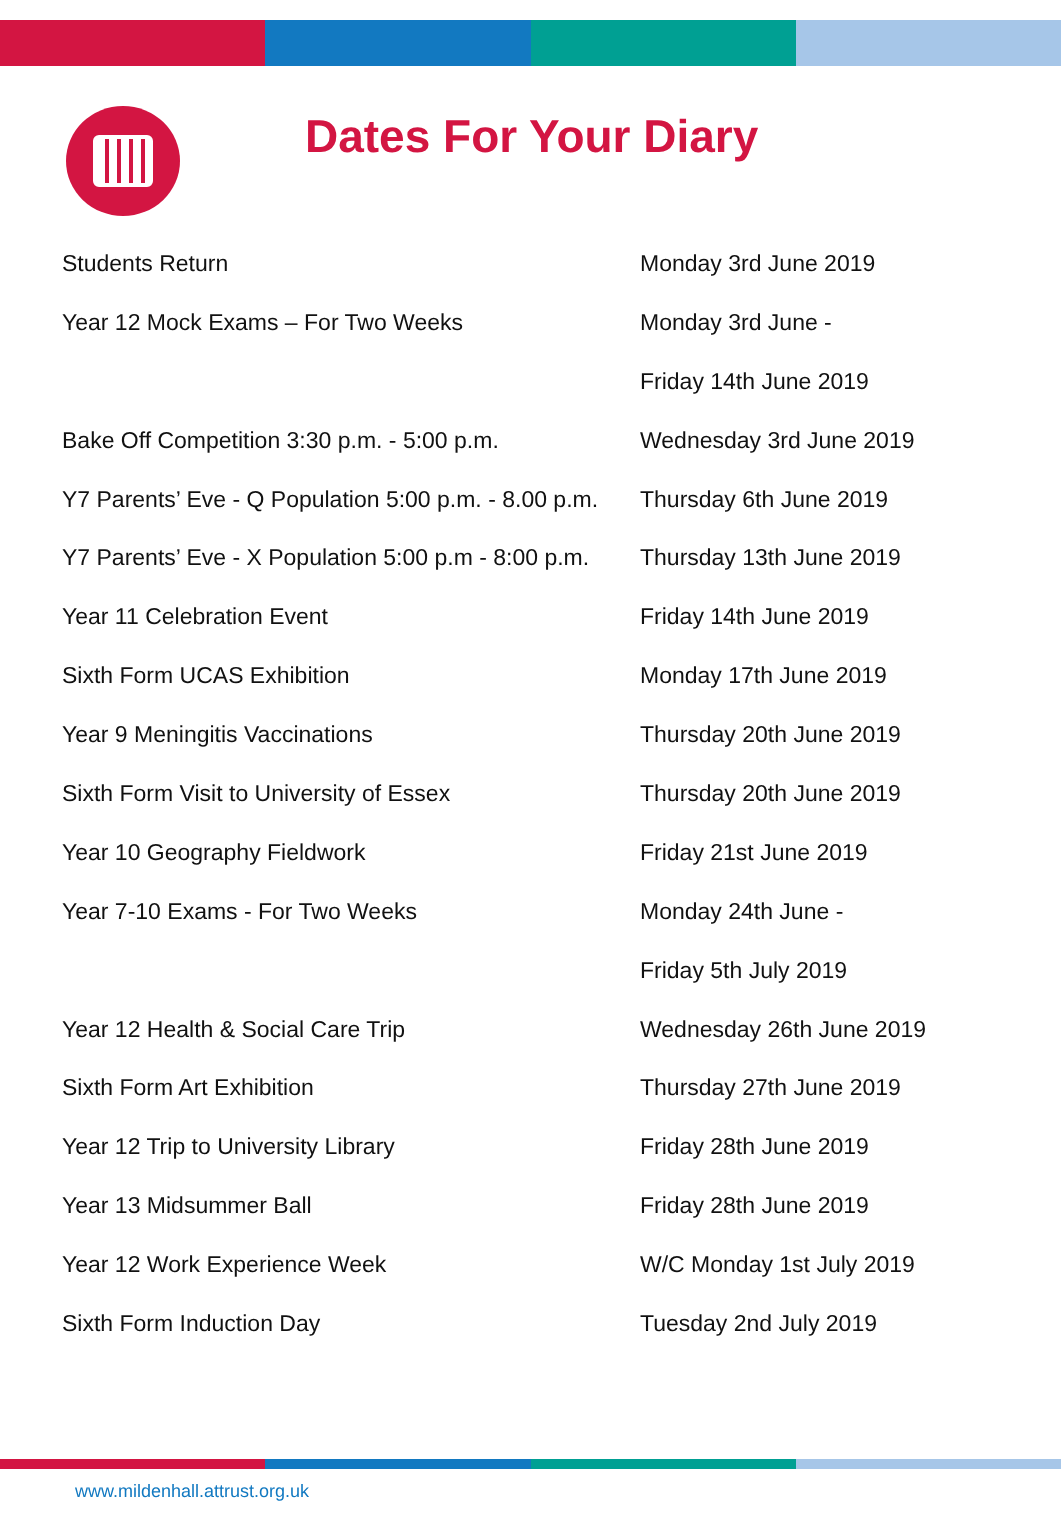Dates For Your Diary
| Students Return | Monday 3rd June 2019 |
| Year 12 Mock Exams – For Two Weeks | Monday 3rd June - |
| | Friday 14th June 2019 |
| Bake Off Competition 3:30 p.m. - 5:00 p.m. | Wednesday 3rd June 2019 |
| Y7 Parents’ Eve - Q Population 5:00 p.m. - 8.00 p.m. | Thursday 6th June 2019 |
| Y7 Parents’ Eve - X Population 5:00 p.m - 8:00 p.m. | Thursday 13th June 2019 |
| Year 11 Celebration Event | Friday 14th June 2019 |
| Sixth Form UCAS Exhibition | Monday 17th June 2019 |
| Year 9 Meningitis Vaccinations | Thursday 20th June 2019 |
| Sixth Form Visit to University of Essex | Thursday 20th June 2019 |
| Year 10 Geography Fieldwork | Friday 21st June 2019 |
| Year 7-10 Exams - For Two Weeks | Monday 24th June - |
| | Friday 5th July 2019 |
| Year 12 Health & Social Care Trip | Wednesday 26th June 2019 |
| Sixth Form Art Exhibition | Thursday 27th June 2019 |
| Year 12 Trip to University Library | Friday 28th June 2019 |
| Year 13 Midsummer Ball | Friday 28th June 2019 |
| Year 12 Work Experience Week | W/C Monday 1st July 2019 |
| Sixth Form Induction Day | Tuesday 2nd July 2019 |
www.mildenhall.attrust.org.uk